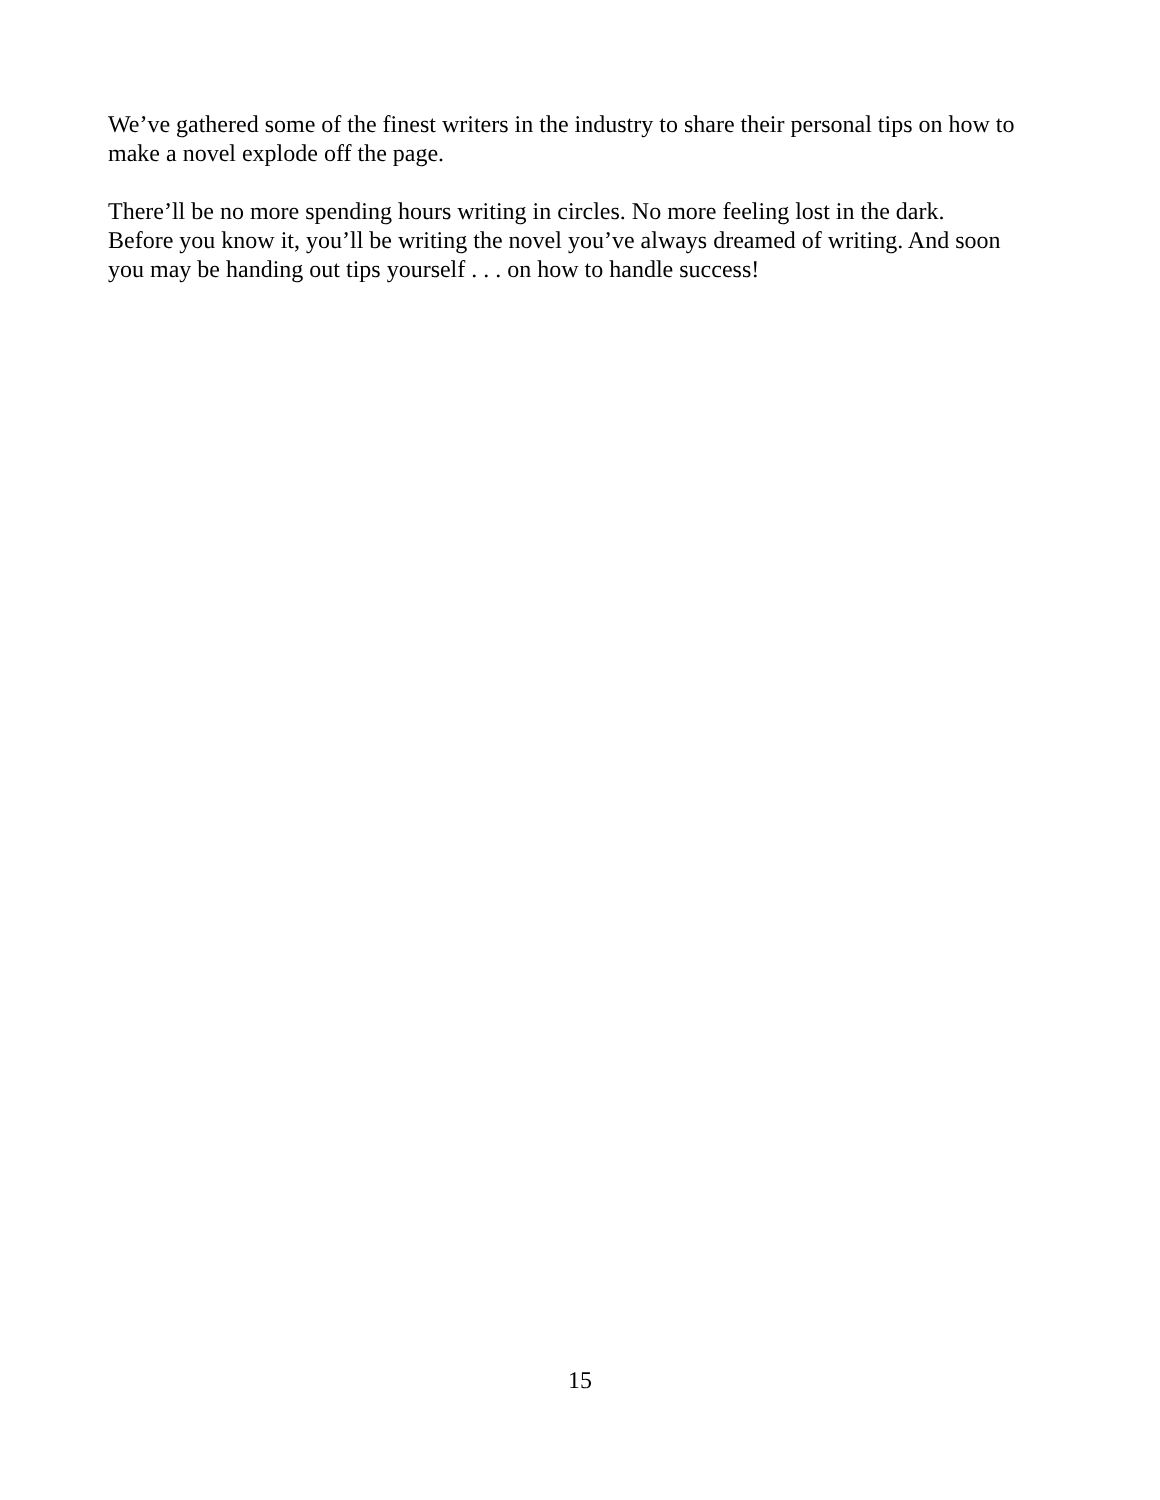We’ve gathered some of the finest writers in the industry to share their personal tips on how to
make a novel explode off the page.
There’ll be no more spending hours writing in circles. No more feeling lost in the dark.
Before you know it, you’ll be writing the novel you’ve always dreamed of writing. And soon
you may be handing out tips yourself . . . on how to handle success!
15